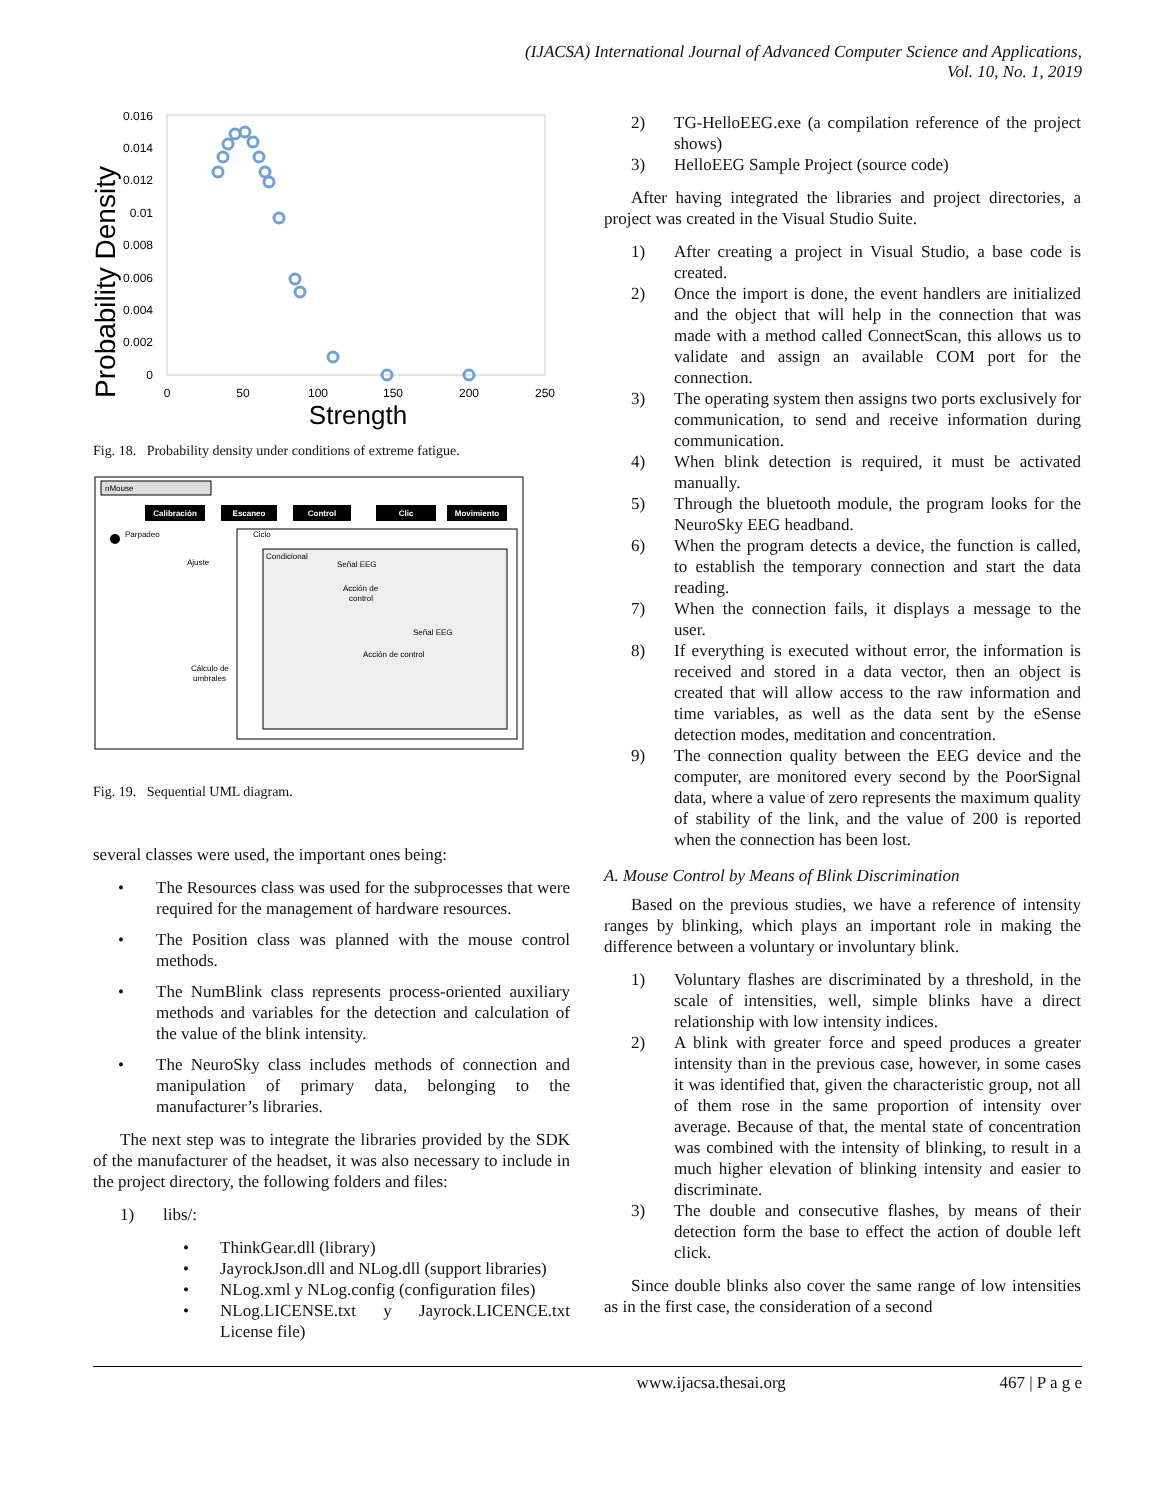(IJACSA) International Journal of Advanced Computer Science and Applications,
Vol. 10, No. 1, 2019
Probability Density
0.016
0.014
0.012
0.01
0.008
0.006
0.004
0.002
0
0
50
100
150
200
250
Strength
Fig. 18. Probability density under conditions of extreme fatigue.
nMouse
Calibración
Escaneo
Control
Clic
Movimiento
Parpadeo
Ajuste
Ciclo
Condicional
Señal EEG
Acción de
control
Señal EEG
Acción de control
Cálculo de
umbrales
Fig. 19. Sequential UML diagram.
several classes were used, the important ones being:
• The Resources class was used for the subprocesses that were required for the management of hardware resources.
• The Position class was planned with the mouse control methods.
• The NumBlink class represents process-oriented auxiliary methods and variables for the detection and calculation of the value of the blink intensity.
• The NeuroSky class includes methods of connection and manipulation of primary data, belonging to the manufacturer’s libraries.
The next step was to integrate the libraries provided by the SDK of the manufacturer of the headset, it was also necessary to include in the project directory, the following folders and files:
1) libs/:
• ThinkGear.dll (library)
• JayrockJson.dll and NLog.dll (support libraries)
• NLog.xml y NLog.config (configuration files)
• NLog.LICENSE.txt y Jayrock.LICENCE.txt License file)
2) TG-HelloEEG.exe (a compilation reference of the project shows)
3) HelloEEG Sample Project (source code)
After having integrated the libraries and project directories, a project was created in the Visual Studio Suite.
1) After creating a project in Visual Studio, a base code is created.
2) Once the import is done, the event handlers are initialized and the object that will help in the connection that was made with a method called ConnectScan, this allows us to validate and assign an available COM port for the connection.
3) The operating system then assigns two ports exclusively for communication, to send and receive information during communication.
4) When blink detection is required, it must be activated manually.
5) Through the bluetooth module, the program looks for the NeuroSky EEG headband.
6) When the program detects a device, the function is called, to establish the temporary connection and start the data reading.
7) When the connection fails, it displays a message to the user.
8) If everything is executed without error, the information is received and stored in a data vector, then an object is created that will allow access to the raw information and time variables, as well as the data sent by the eSense detection modes, meditation and concentration.
9) The connection quality between the EEG device and the computer, are monitored every second by the PoorSignal data, where a value of zero represents the maximum quality of stability of the link, and the value of 200 is reported when the connection has been lost.
A. Mouse Control by Means of Blink Discrimination
Based on the previous studies, we have a reference of intensity ranges by blinking, which plays an important role in making the difference between a voluntary or involuntary blink.
1) Voluntary flashes are discriminated by a threshold, in the scale of intensities, well, simple blinks have a direct relationship with low intensity indices.
2) A blink with greater force and speed produces a greater intensity than in the previous case, however, in some cases it was identified that, given the characteristic group, not all of them rose in the same proportion of intensity over average. Because of that, the mental state of concentration was combined with the intensity of blinking, to result in a much higher elevation of blinking intensity and easier to discriminate.
3) The double and consecutive flashes, by means of their detection form the base to effect the action of double left click.
Since double blinks also cover the same range of low intensities as in the first case, the consideration of a second
www.ijacsa.thesai.org 467 | P a g e